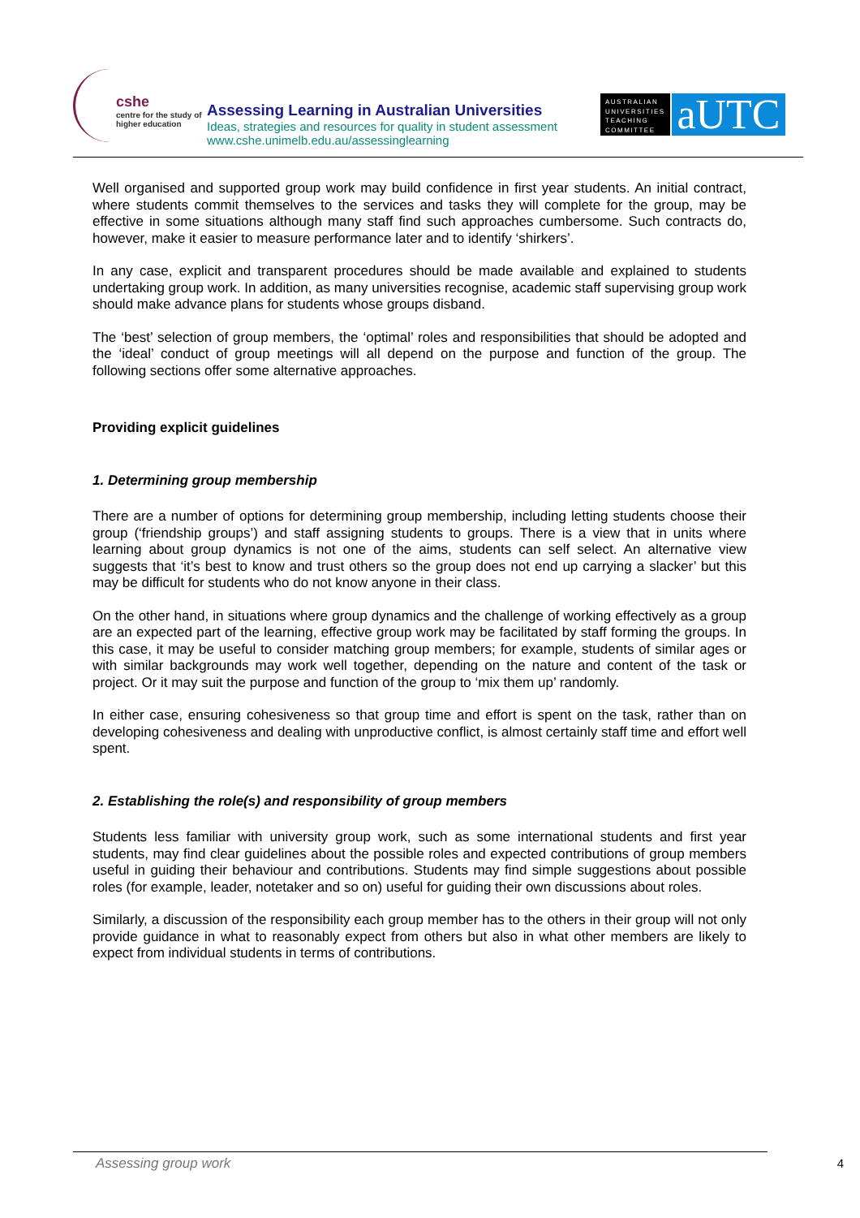cshe
centre for the study of
higher education
Assessing Learning in Australian Universities
Ideas, strategies and resources for quality in student assessment
www.cshe.unimelb.edu.au/assessinglearning
AUSTRALIAN UNIVERSITIES TEACHING COMMITTEE
aUTC
Well organised and supported group work may build confidence in first year students. An initial contract, where students commit themselves to the services and tasks they will complete for the group, may be effective in some situations although many staff find such approaches cumbersome. Such contracts do, however, make it easier to measure performance later and to identify ‘shirkers’.
In any case, explicit and transparent procedures should be made available and explained to students undertaking group work. In addition, as many universities recognise, academic staff supervising group work should make advance plans for students whose groups disband.
The ‘best’ selection of group members, the ‘optimal’ roles and responsibilities that should be adopted and the ‘ideal’ conduct of group meetings will all depend on the purpose and function of the group. The following sections offer some alternative approaches.
Providing explicit guidelines
1. Determining group membership
There are a number of options for determining group membership, including letting students choose their group (‘friendship groups’) and staff assigning students to groups. There is a view that in units where learning about group dynamics is not one of the aims, students can self select. An alternative view suggests that ‘it’s best to know and trust others so the group does not end up carrying a slacker’ but this may be difficult for students who do not know anyone in their class.
On the other hand, in situations where group dynamics and the challenge of working effectively as a group are an expected part of the learning, effective group work may be facilitated by staff forming the groups. In this case, it may be useful to consider matching group members; for example, students of similar ages or with similar backgrounds may work well together, depending on the nature and content of the task or project. Or it may suit the purpose and function of the group to ‘mix them up’ randomly.
In either case, ensuring cohesiveness so that group time and effort is spent on the task, rather than on developing cohesiveness and dealing with unproductive conflict, is almost certainly staff time and effort well spent.
2. Establishing the role(s) and responsibility of group members
Students less familiar with university group work, such as some international students and first year students, may find clear guidelines about the possible roles and expected contributions of group members useful in guiding their behaviour and contributions. Students may find simple suggestions about possible roles (for example, leader, notetaker and so on) useful for guiding their own discussions about roles.
Similarly, a discussion of the responsibility each group member has to the others in their group will not only provide guidance in what to reasonably expect from others but also in what other members are likely to expect from individual students in terms of contributions.
Assessing group work 4